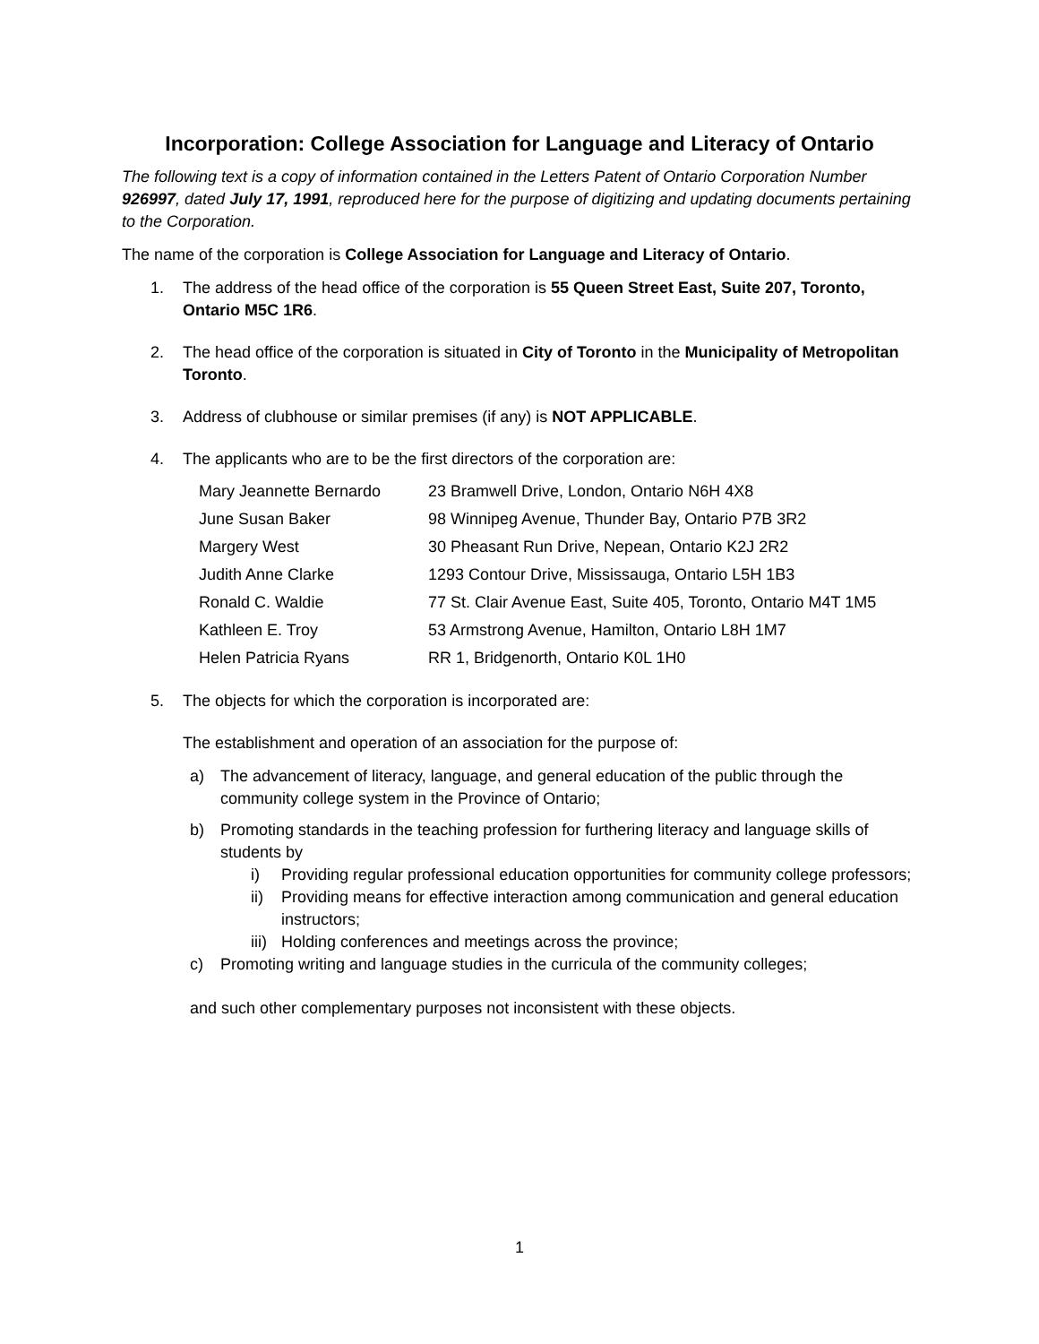Incorporation: College Association for Language and Literacy of Ontario
The following text is a copy of information contained in the Letters Patent of Ontario Corporation Number 926997, dated July 17, 1991, reproduced here for the purpose of digitizing and updating documents pertaining to the Corporation.
The name of the corporation is College Association for Language and Literacy of Ontario.
1. The address of the head office of the corporation is 55 Queen Street East, Suite 207, Toronto, Ontario M5C 1R6.
2. The head office of the corporation is situated in City of Toronto in the Municipality of Metropolitan Toronto.
3. Address of clubhouse or similar premises (if any) is NOT APPLICABLE.
4. The applicants who are to be the first directors of the corporation are:
| Mary Jeannette Bernardo | 23 Bramwell Drive, London, Ontario N6H 4X8 |
| June Susan Baker | 98 Winnipeg Avenue, Thunder Bay, Ontario P7B 3R2 |
| Margery West | 30 Pheasant Run Drive, Nepean, Ontario K2J 2R2 |
| Judith Anne Clarke | 1293 Contour Drive, Mississauga, Ontario L5H 1B3 |
| Ronald C. Waldie | 77 St. Clair Avenue East, Suite 405, Toronto, Ontario M4T 1M5 |
| Kathleen E. Troy | 53 Armstrong Avenue, Hamilton, Ontario L8H 1M7 |
| Helen Patricia Ryans | RR 1, Bridgenorth, Ontario K0L 1H0 |
5. The objects for which the corporation is incorporated are:
The establishment and operation of an association for the purpose of:
a) The advancement of literacy, language, and general education of the public through the community college system in the Province of Ontario;
b) Promoting standards in the teaching profession for furthering literacy and language skills of students by
i) Providing regular professional education opportunities for community college professors;
ii) Providing means for effective interaction among communication and general education instructors;
iii) Holding conferences and meetings across the province;
c) Promoting writing and language studies in the curricula of the community colleges;
and such other complementary purposes not inconsistent with these objects.
1